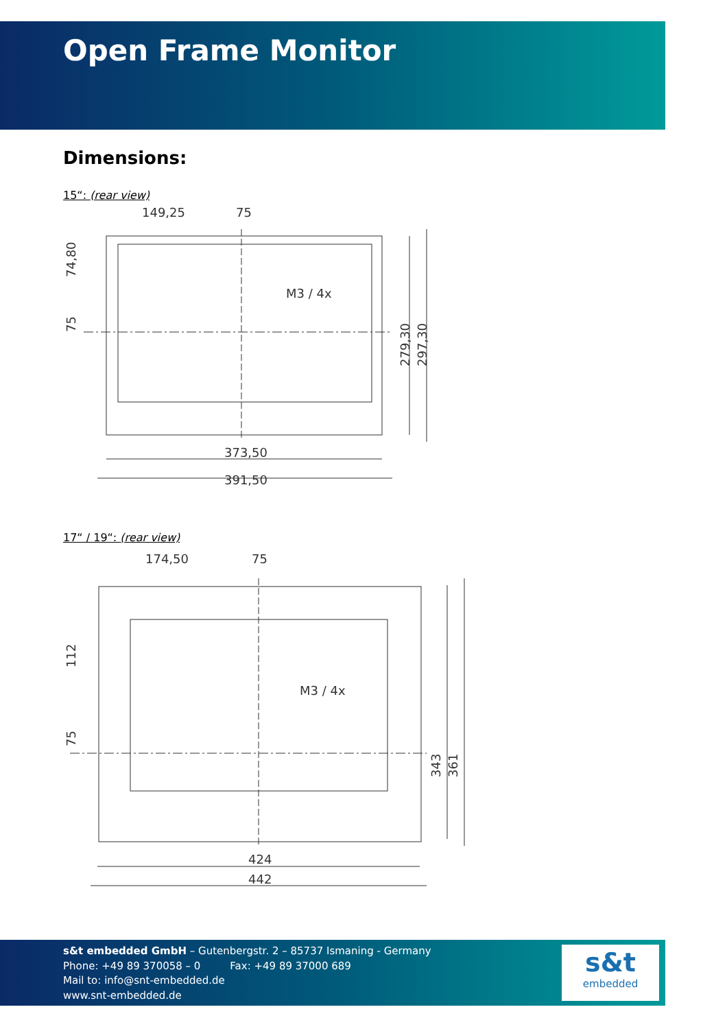Open Frame Monitor
Dimensions:
15“: (rear view)
149,25
75
M3 / 4x
373,50
391,50
74,80
75
279,30
297,30
17“ / 19“: (rear view)
174,50
75
M3 / 4x
424
442
112
75
343
361
s&t embedded GmbH – Gutenbergstr. 2 – 85737 Ismaning - Germany
Phone: +49 89 370058 – 0 Fax: +49 89 37000 689
Mail to: info@snt-embedded.de
www.snt-embedded.de
s&t
embedded